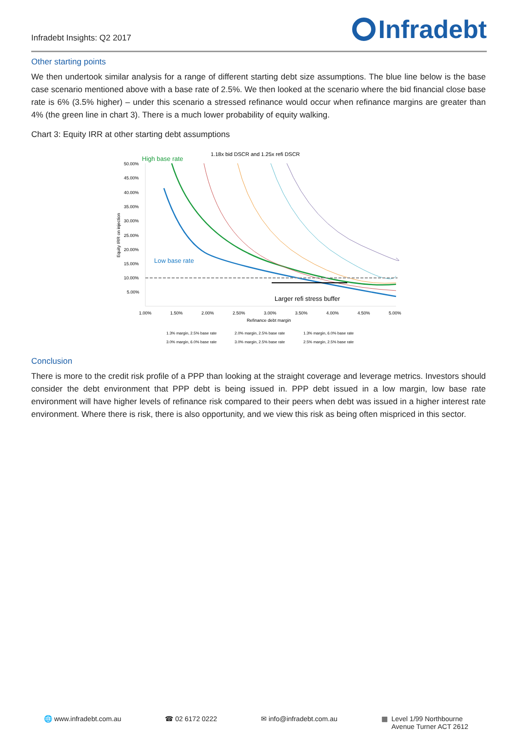Infradebt Insights: Q2 2017
Infradebt
Other starting points
We then undertook similar analysis for a range of different starting debt size assumptions. The blue line below is the base case scenario mentioned above with a base rate of 2.5%. We then looked at the scenario where the bid financial close base rate is 6% (3.5% higher) – under this scenario a stressed refinance would occur when refinance margins are greater than 4% (the green line in chart 3). There is a much lower probability of equity walking.
Chart 3: Equity IRR at other starting debt assumptions
1.18x bid DSCR and 1.25x refi DSCR
High base rate
50.00%
45.00%
40.00%
35.00%
30.00%
25.00%
20.00%
15.00%
10.00%
5.00%
Low base rate
Larger refi stress buffer
1.00%
1.50%
2.00%
2.50%
3.00%
3.50%
4.00%
4.50%
5.00%
Refinance debt margin
Equity IRR on injection
1.3% margin, 2.5% base rate
2.0% margin, 2.5% base rate
1.3% margin, 6.0% base rate
3.0% margin, 6.0% base rate
3.0% margin, 2.5% base rate
2.5% margin, 2.5% base rate
Conclusion
There is more to the credit risk profile of a PPP than looking at the straight coverage and leverage metrics. Investors should consider the debt environment that PPP debt is being issued in. PPP debt issued in a low margin, low base rate environment will have higher levels of refinance risk compared to their peers when debt was issued in a higher interest rate environment. Where there is risk, there is also opportunity, and we view this risk as being often mispriced in this sector.
🌐 www.infradebt.com.au ☎ 02 6172 0222 ✉ info@infradebt.com.au ▦ Level 1/99 Northbourne
Avenue Turner ACT 2612